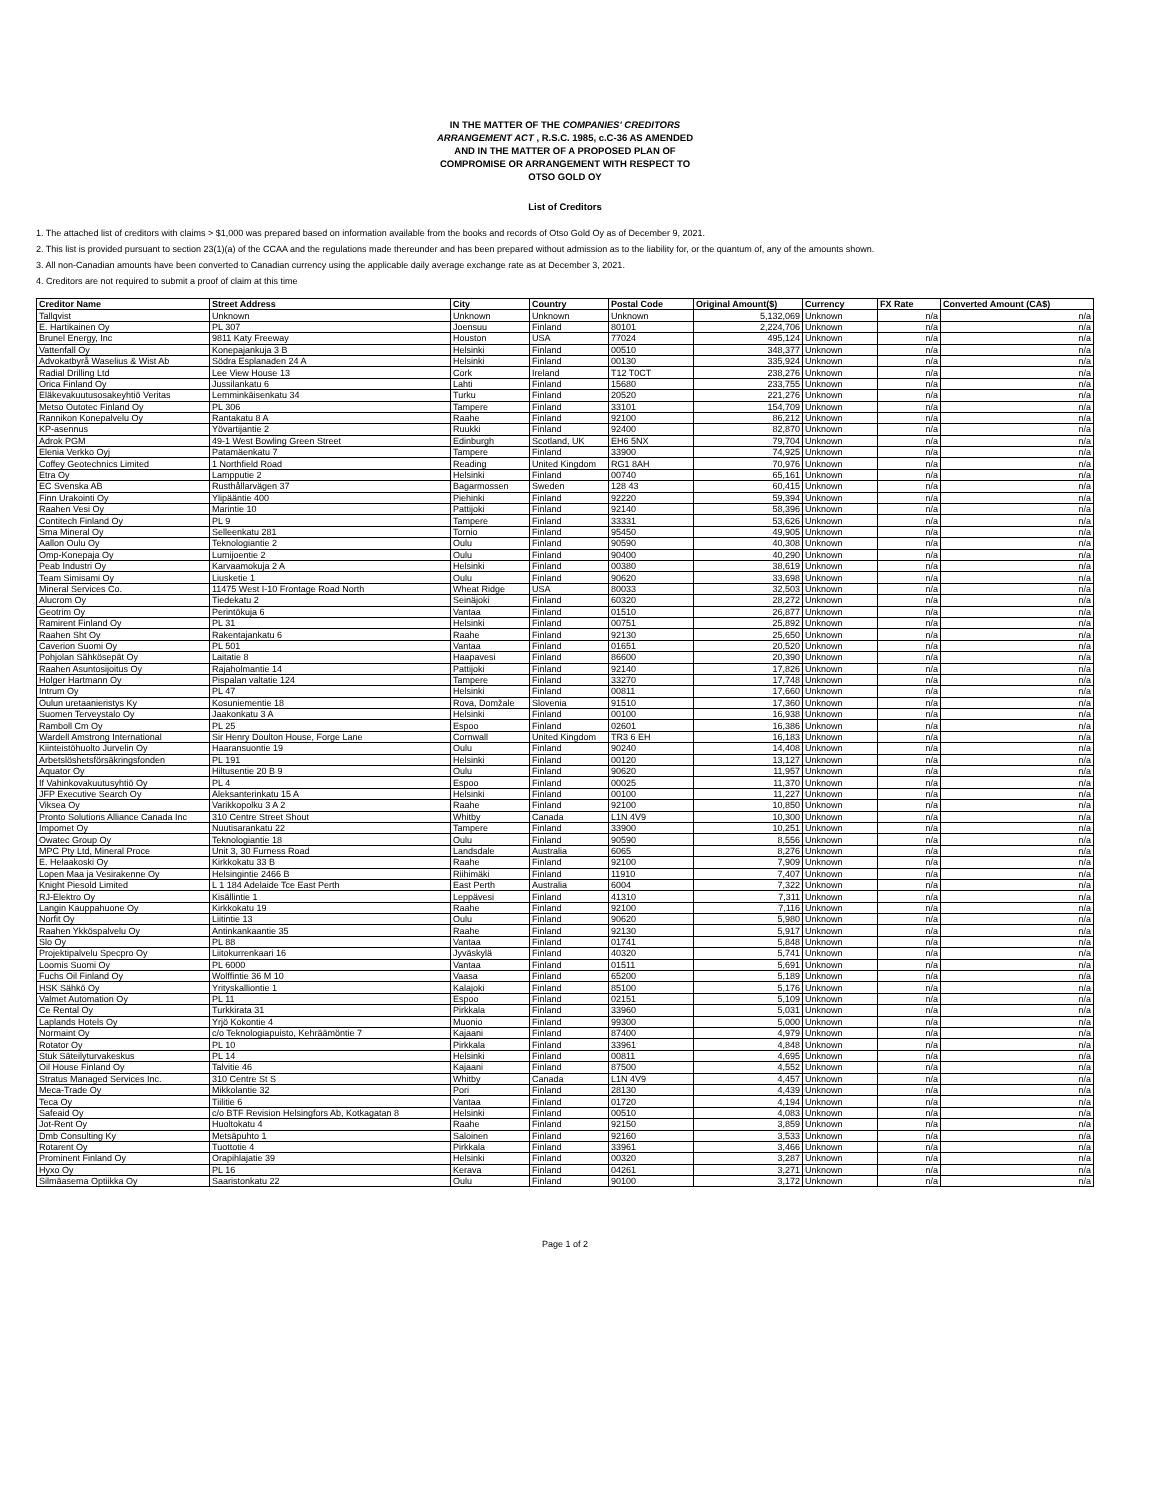IN THE MATTER OF THE COMPANIES' CREDITORS
ARRANGEMENT ACT , R.S.C. 1985, c.C-36 AS AMENDED
AND IN THE MATTER OF A PROPOSED PLAN OF
COMPROMISE OR ARRANGEMENT WITH RESPECT TO
OTSO GOLD OY
List of Creditors
1. The attached list of creditors with claims > $1,000 was prepared based on information available from the books and records of Otso Gold Oy as of December 9, 2021.
2. This list is provided pursuant to section 23(1)(a) of the CCAA and the regulations made thereunder and has been prepared without admission as to the liability for, or the quantum of, any of the amounts shown.
3. All non-Canadian amounts have been converted to Canadian currency using the applicable daily average exchange rate as at December 3, 2021.
4. Creditors are not required to submit a proof of claim at this time
| Creditor Name | Street Address | City | Country | Postal Code | Original Amount($) | Currency | FX Rate | Converted Amount (CA$) |
| --- | --- | --- | --- | --- | --- | --- | --- | --- |
| Tallqvist | Unknown | Unknown | Unknown | Unknown | 5,132,069 | Unknown | n/a | n/a |
| E. Hartikainen Oy | PL 307 | Joensuu | Finland | 80101 | 2,224,706 | Unknown | n/a | n/a |
| Brunel Energy, Inc | 9811 Katy Freeway | Houston | USA | 77024 | 495,124 | Unknown | n/a | n/a |
| Vattenfall Oy | Konepajankuja 3 B | Helsinki | Finland | 00510 | 348,377 | Unknown | n/a | n/a |
| Advokatbyrå Waselius & Wist Ab | Södra Esplanaden 24 A | Helsinki | Finland | 00130 | 335,924 | Unknown | n/a | n/a |
| Radial Drilling Ltd | Lee View House 13 | Cork | Ireland | T12 T0CT | 238,276 | Unknown | n/a | n/a |
| Orica Finland Oy | Jussilankatu 6 | Lahti | Finland | 15680 | 233,755 | Unknown | n/a | n/a |
| Eläkevakuutusosakeyhtiö Veritas | Lemminkäisenkatu 34 | Turku | Finland | 20520 | 221,276 | Unknown | n/a | n/a |
| Metso Outotec Finland Oy | PL 306 | Tampere | Finland | 33101 | 154,709 | Unknown | n/a | n/a |
| Rannikon Konepalvelu Oy | Rantakatu 8 A | Raahe | Finland | 92100 | 86,212 | Unknown | n/a | n/a |
| KP-asennus | Yövartijantie 2 | Ruukki | Finland | 92400 | 82,870 | Unknown | n/a | n/a |
| Adrok PGM | 49-1 West Bowling Green Street | Edinburgh | Scotland, UK | EH6 5NX | 79,704 | Unknown | n/a | n/a |
| Elenia Verkko Oyj | Patamäenkatu 7 | Tampere | Finland | 33900 | 74,925 | Unknown | n/a | n/a |
| Coffey Geotechnics Limited | 1 Northfield Road | Reading | United Kingdom | RG1 8AH | 70,976 | Unknown | n/a | n/a |
| Etra Oy | Lampputie 2 | Helsinki | Finland | 00740 | 65,161 | Unknown | n/a | n/a |
| EC Svenska AB | Rusthållarvägen 37 | Bagarmossen | Sweden | 128 43 | 60,415 | Unknown | n/a | n/a |
| Finn Urakointi Oy | Ylipääntie 400 | Piehinki | Finland | 92220 | 59,394 | Unknown | n/a | n/a |
| Raahen Vesi Oy | Marintie 10 | Pattijoki | Finland | 92140 | 58,396 | Unknown | n/a | n/a |
| Contitech Finland Oy | PL 9 | Tampere | Finland | 33331 | 53,626 | Unknown | n/a | n/a |
| Sma Mineral Oy | Selleenkatu 281 | Tornio | Finland | 95450 | 49,905 | Unknown | n/a | n/a |
| Aallon Oulu Oy | Teknologiantie 2 | Oulu | Finland | 90590 | 40,308 | Unknown | n/a | n/a |
| Omp-Konepaja Oy | Lumijoentie 2 | Oulu | Finland | 90400 | 40,290 | Unknown | n/a | n/a |
| Peab Industri Oy | Karvaamokuja 2 A | Helsinki | Finland | 00380 | 38,619 | Unknown | n/a | n/a |
| Team Simisami Oy | Liusketie 1 | Oulu | Finland | 90620 | 33,698 | Unknown | n/a | n/a |
| Mineral Services Co. | 11475 West I-10 Frontage Road North | Wheat Ridge | USA | 80033 | 32,503 | Unknown | n/a | n/a |
| Alucrom Oy | Tiedekatu 2 | Seinäjoki | Finland | 60320 | 28,272 | Unknown | n/a | n/a |
| Geotrim Oy | Perintökuja 6 | Vantaa | Finland | 01510 | 26,877 | Unknown | n/a | n/a |
| Ramirent Finland Oy | PL 31 | Helsinki | Finland | 00751 | 25,892 | Unknown | n/a | n/a |
| Raahen Sht Oy | Rakentajankatu 6 | Raahe | Finland | 92130 | 25,650 | Unknown | n/a | n/a |
| Caverion Suomi Oy | PL 501 | Vantaa | Finland | 01651 | 20,520 | Unknown | n/a | n/a |
| Pohjolan Sähkösepät Oy | Laitatie 8 | Haapavesi | Finland | 86600 | 20,390 | Unknown | n/a | n/a |
| Raahen Asuntosijoitus Oy | Rajaholmantie 14 | Pattijoki | Finland | 92140 | 17,826 | Unknown | n/a | n/a |
| Holger Hartmann Oy | Pispalan valtatie 124 | Tampere | Finland | 33270 | 17,748 | Unknown | n/a | n/a |
| Intrum Oy | PL 47 | Helsinki | Finland | 00811 | 17,660 | Unknown | n/a | n/a |
| Oulun uretaanieristys Ky | Kosuniementie 18 | Rova, Domžale | Slovenia | 91510 | 17,360 | Unknown | n/a | n/a |
| Suomen Terveystalo Oy | Jaakonkatu 3 A | Helsinki | Finland | 00100 | 16,938 | Unknown | n/a | n/a |
| Ramboll Cm Oy | PL 25 | Espoo | Finland | 02601 | 16,386 | Unknown | n/a | n/a |
| Wardell Amstrong International | Sir Henry Doulton House, Forge Lane | Cornwall | United Kingdom | TR3 6 EH | 16,183 | Unknown | n/a | n/a |
| Kiinteistöhuolto Jurvelin Oy | Haaransuontie 19 | Oulu | Finland | 90240 | 14,408 | Unknown | n/a | n/a |
| Arbetslöshetsförsäkringsfonden | PL 191 | Helsinki | Finland | 00120 | 13,127 | Unknown | n/a | n/a |
| Aquator Oy | Hiltusentie 20 B 9 | Oulu | Finland | 90620 | 11,957 | Unknown | n/a | n/a |
| If Vahinkovakuutusyhtiö Oy | PL 4 | Espoo | Finland | 00025 | 11,370 | Unknown | n/a | n/a |
| JFP Executive Search Oy | Aleksanterinkatu 15 A | Helsinki | Finland | 00100 | 11,227 | Unknown | n/a | n/a |
| Viksea Oy | Varikkopolku 3 A 2 | Raahe | Finland | 92100 | 10,850 | Unknown | n/a | n/a |
| Pronto Solutions Alliance Canada Inc | 310 Centre Street Shout | Whitby | Canada | L1N 4V9 | 10,300 | Unknown | n/a | n/a |
| Impomet Oy | Nuutisarankatu 22 | Tampere | Finland | 33900 | 10,251 | Unknown | n/a | n/a |
| Owatec Group Oy | Teknologiantie 18 | Oulu | Finland | 90590 | 8,556 | Unknown | n/a | n/a |
| MPC Pty Ltd, Mineral Proce | Unit 3, 30 Furness Road | Landsdale | Australia | 6065 | 8,276 | Unknown | n/a | n/a |
| E. Helaakoski Oy | Kirkkokatu 33 B | Raahe | Finland | 92100 | 7,909 | Unknown | n/a | n/a |
| Lopen Maa ja Vesirakenne Oy | Helsingintie 2466 B | Riihimäki | Finland | 11910 | 7,407 | Unknown | n/a | n/a |
| Knight Piesold Limited | L 1 184 Adelaide Tce East Perth | East Perth | Australia | 6004 | 7,322 | Unknown | n/a | n/a |
| RJ-Elektro Oy | Kisällintie 1 | Leppävesi | Finland | 41310 | 7,311 | Unknown | n/a | n/a |
| Langin Kauppahuone Oy | Kirkkokatu 19 | Raahe | Finland | 92100 | 7,116 | Unknown | n/a | n/a |
| Norfit Oy | Liitintie 13 | Oulu | Finland | 90620 | 5,980 | Unknown | n/a | n/a |
| Raahen Ykköspalvelu Oy | Antinkankaantie 35 | Raahe | Finland | 92130 | 5,917 | Unknown | n/a | n/a |
| Slo Oy | PL 88 | Vantaa | Finland | 01741 | 5,848 | Unknown | n/a | n/a |
| Projektipalvelu Specpro Oy | Liitokurrenkaari 16 | Jyväskylä | Finland | 40320 | 5,741 | Unknown | n/a | n/a |
| Loomis Suomi Oy | PL 6000 | Vantaa | Finland | 01511 | 5,691 | Unknown | n/a | n/a |
| Fuchs Oil Finland Oy | Wolffintie 36 M 10 | Vaasa | Finland | 65200 | 5,189 | Unknown | n/a | n/a |
| HSK Sähkö Oy | Yrityskalliontie 1 | Kalajoki | Finland | 85100 | 5,176 | Unknown | n/a | n/a |
| Valmet Automation Oy | PL 11 | Espoo | Finland | 02151 | 5,109 | Unknown | n/a | n/a |
| Ce Rental Oy | Turkkirata 31 | Pirkkala | Finland | 33960 | 5,031 | Unknown | n/a | n/a |
| Laplands Hotels Oy | Yrjö Kokontie 4 | Muonio | Finland | 99300 | 5,000 | Unknown | n/a | n/a |
| Normaint Oy | c/o Teknologiapuisto, Kehräämöntie 7 | Kajaani | Finland | 87400 | 4,979 | Unknown | n/a | n/a |
| Rotator Oy | PL 10 | Pirkkala | Finland | 33961 | 4,848 | Unknown | n/a | n/a |
| Stuk Säteilyturvakeskus | PL 14 | Helsinki | Finland | 00811 | 4,695 | Unknown | n/a | n/a |
| Oil House Finland Oy | Talvitie 46 | Kajaani | Finland | 87500 | 4,552 | Unknown | n/a | n/a |
| Stratus Managed Services Inc. | 310 Centre St S | Whitby | Canada | L1N 4V9 | 4,457 | Unknown | n/a | n/a |
| Meca-Trade Oy | Mikkolantie 32 | Pori | Finland | 28130 | 4,439 | Unknown | n/a | n/a |
| Teca Oy | Tiilitie 6 | Vantaa | Finland | 01720 | 4,194 | Unknown | n/a | n/a |
| Safeaid Oy | c/o BTF Revision Helsingfors Ab, Kotkagatan 8 | Helsinki | Finland | 00510 | 4,083 | Unknown | n/a | n/a |
| Jot-Rent Oy | Huoltokatu 4 | Raahe | Finland | 92150 | 3,859 | Unknown | n/a | n/a |
| Dmb Consulting Ky | Metsäpuhto 1 | Saloinen | Finland | 92160 | 3,533 | Unknown | n/a | n/a |
| Rotarent Oy | Tuottotie 4 | Pirkkala | Finland | 33961 | 3,466 | Unknown | n/a | n/a |
| Prominent Finland Oy | Orapihlajatie 39 | Helsinki | Finland | 00320 | 3,287 | Unknown | n/a | n/a |
| Hyxo Oy | PL 16 | Kerava | Finland | 04261 | 3,271 | Unknown | n/a | n/a |
| Silmäasema Optiikka Oy | Saaristonkatu 22 | Oulu | Finland | 90100 | 3,172 | Unknown | n/a | n/a |
Page 1 of 2